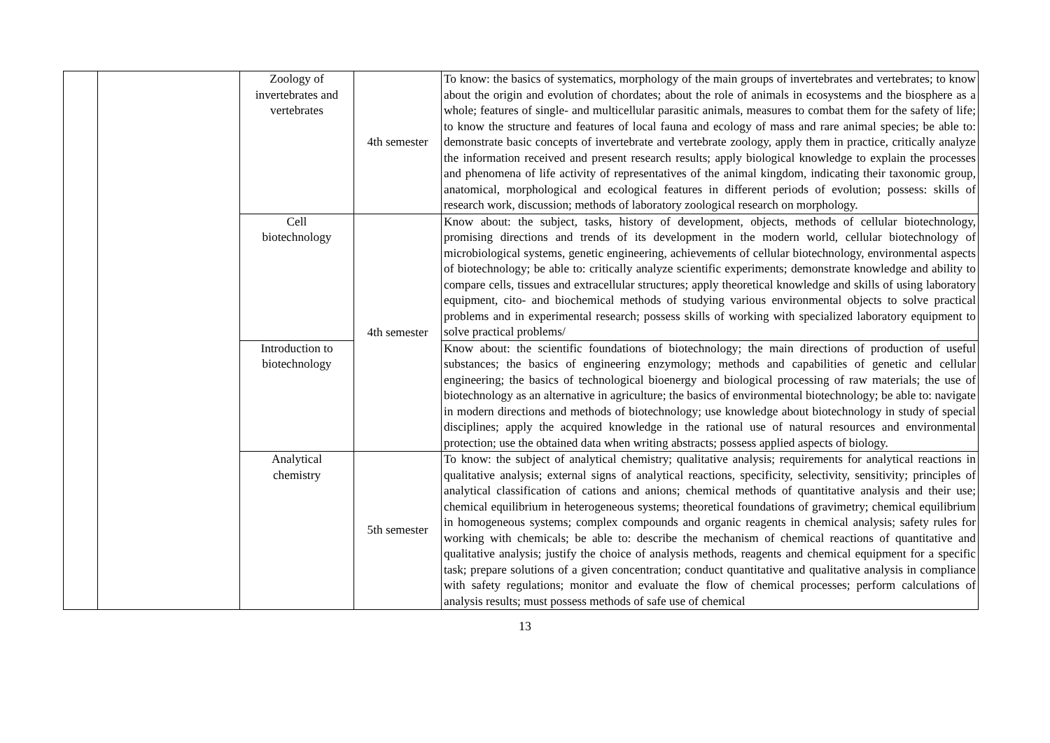| | | Zoology of invertebrates and vertebrates | 4th semester | To know: the basics of systematics, morphology of the main groups of invertebrates and vertebrates; to know about the origin and evolution of chordates; about the role of animals in ecosystems and the biosphere as a whole; features of single- and multicellular parasitic animals, measures to combat them for the safety of life; to know the structure and features of local fauna and ecology of mass and rare animal species; be able to: demonstrate basic concepts of invertebrate and vertebrate zoology, apply them in practice, critically analyze the information received and present research results; apply biological knowledge to explain the processes and phenomena of life activity of representatives of the animal kingdom, indicating their taxonomic group, anatomical, morphological and ecological features in different periods of evolution; possess: skills of research work, discussion; methods of laboratory zoological research on morphology. |
| | | Cell biotechnology | 4th semester | Know about: the subject, tasks, history of development, objects, methods of cellular biotechnology, promising directions and trends of its development in the modern world, cellular biotechnology of microbiological systems, genetic engineering, achievements of cellular biotechnology, environmental aspects of biotechnology; be able to: critically analyze scientific experiments; demonstrate knowledge and ability to compare cells, tissues and extracellular structures; apply theoretical knowledge and skills of using laboratory equipment, cito- and biochemical methods of studying various environmental objects to solve practical problems and in experimental research; possess skills of working with specialized laboratory equipment to solve practical problems/ |
| | | Introduction to biotechnology | | Know about: the scientific foundations of biotechnology; the main directions of production of useful substances; the basics of engineering enzymology; methods and capabilities of genetic and cellular engineering; the basics of technological bioenergy and biological processing of raw materials; the use of biotechnology as an alternative in agriculture; the basics of environmental biotechnology; be able to: navigate in modern directions and methods of biotechnology; use knowledge about biotechnology in study of special disciplines; apply the acquired knowledge in the rational use of natural resources and environmental protection; use the obtained data when writing abstracts; possess applied aspects of biology. |
| | | Analytical chemistry | 5th semester | To know: the subject of analytical chemistry; qualitative analysis; requirements for analytical reactions in qualitative analysis; external signs of analytical reactions, specificity, selectivity, sensitivity; principles of analytical classification of cations and anions; chemical methods of quantitative analysis and their use; chemical equilibrium in heterogeneous systems; theoretical foundations of gravimetry; chemical equilibrium in homogeneous systems; complex compounds and organic reagents in chemical analysis; safety rules for working with chemicals; be able to: describe the mechanism of chemical reactions of quantitative and qualitative analysis; justify the choice of analysis methods, reagents and chemical equipment for a specific task; prepare solutions of a given concentration; conduct quantitative and qualitative analysis in compliance with safety regulations; monitor and evaluate the flow of chemical processes; perform calculations of analysis results; must possess methods of safe use of chemical |
13